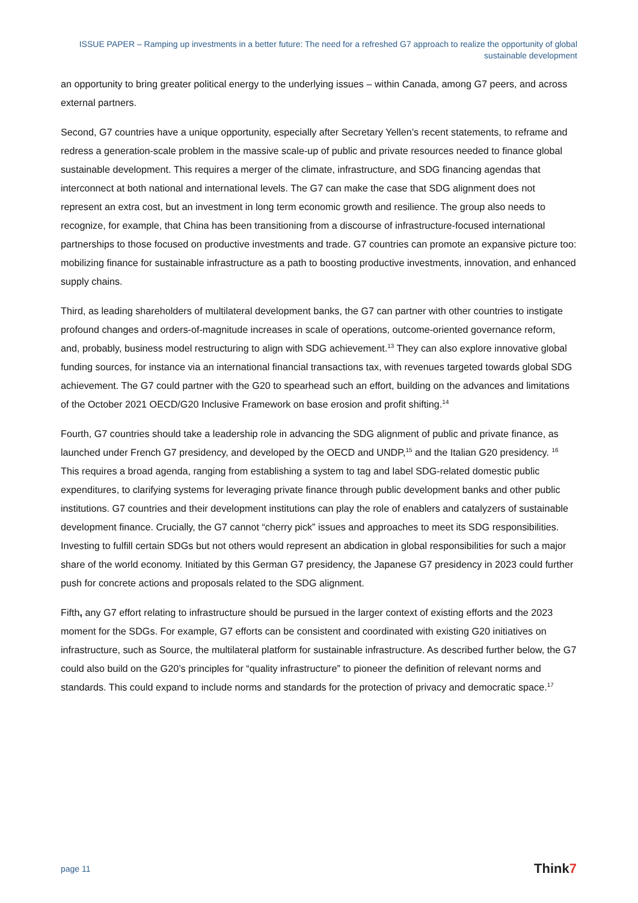ISSUE PAPER – Ramping up investments in a better future: The need for a refreshed G7 approach to realize the opportunity of global sustainable development
an opportunity to bring greater political energy to the underlying issues – within Canada, among G7 peers, and across external partners.
Second, G7 countries have a unique opportunity, especially after Secretary Yellen’s recent statements, to reframe and redress a generation-scale problem in the massive scale-up of public and private resources needed to finance global sustainable development. This requires a merger of the climate, infrastructure, and SDG financing agendas that interconnect at both national and international levels. The G7 can make the case that SDG alignment does not represent an extra cost, but an investment in long term economic growth and resilience. The group also needs to recognize, for example, that China has been transitioning from a discourse of infrastructure-focused international partnerships to those focused on productive investments and trade. G7 countries can promote an expansive picture too: mobilizing finance for sustainable infrastructure as a path to boosting productive investments, innovation, and enhanced supply chains.
Third, as leading shareholders of multilateral development banks, the G7 can partner with other countries to instigate profound changes and orders-of-magnitude increases in scale of operations, outcome-oriented governance reform, and, probably, business model restructuring to align with SDG achievement.<sup>13</sup> They can also explore innovative global funding sources, for instance via an international financial transactions tax, with revenues targeted towards global SDG achievement. The G7 could partner with the G20 to spearhead such an effort, building on the advances and limitations of the October 2021 OECD/G20 Inclusive Framework on base erosion and profit shifting.<sup>14</sup>
Fourth, G7 countries should take a leadership role in advancing the SDG alignment of public and private finance, as launched under French G7 presidency, and developed by the OECD and UNDP,<sup>15</sup> and the Italian G20 presidency. <sup>16</sup> This requires a broad agenda, ranging from establishing a system to tag and label SDG-related domestic public expenditures, to clarifying systems for leveraging private finance through public development banks and other public institutions. G7 countries and their development institutions can play the role of enablers and catalyzers of sustainable development finance. Crucially, the G7 cannot “cherry pick” issues and approaches to meet its SDG responsibilities. Investing to fulfill certain SDGs but not others would represent an abdication in global responsibilities for such a major share of the world economy. Initiated by this German G7 presidency, the Japanese G7 presidency in 2023 could further push for concrete actions and proposals related to the SDG alignment.
Fifth, any G7 effort relating to infrastructure should be pursued in the larger context of existing efforts and the 2023 moment for the SDGs. For example, G7 efforts can be consistent and coordinated with existing G20 initiatives on infrastructure, such as Source, the multilateral platform for sustainable infrastructure. As described further below, the G7 could also build on the G20’s principles for “quality infrastructure” to pioneer the definition of relevant norms and standards. This could expand to include norms and standards for the protection of privacy and democratic space.<sup>17</sup>
page 11 Think7